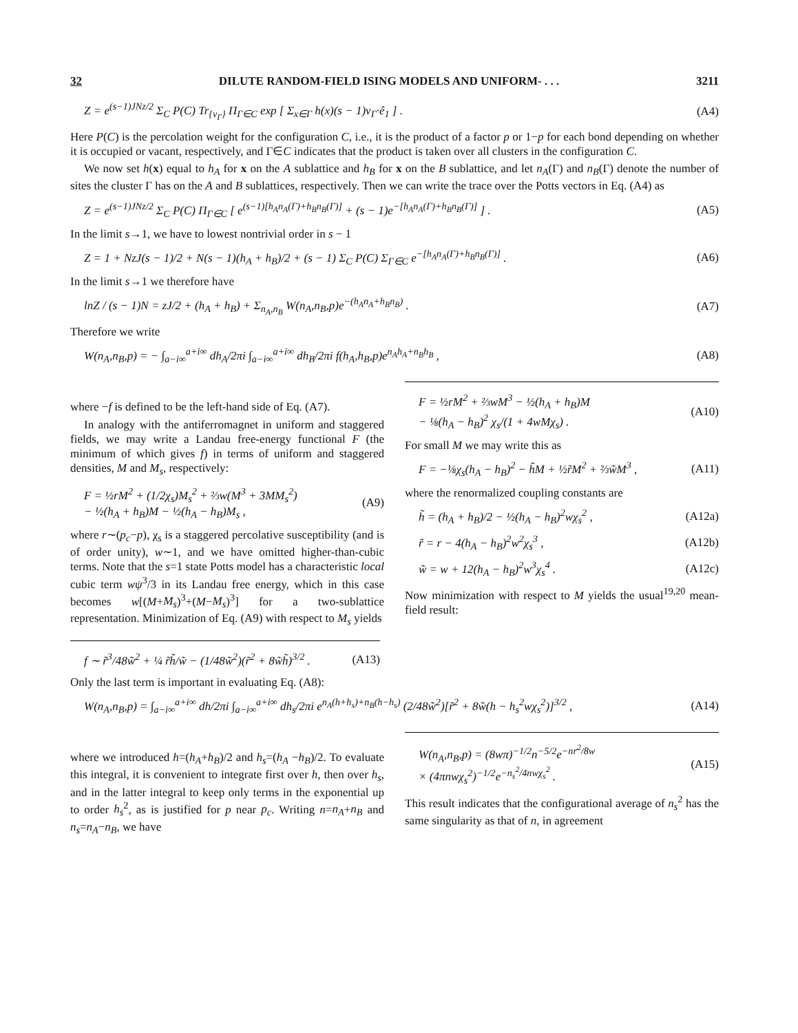32 DILUTE RANDOM-FIELD ISING MODELS AND UNIFORM- . . . 3211
Z = e<sup>(s−1)JNz/2</sup> Σ<sub>C</sub> P(C) Tr<sub>{v<sub>Γ</sub>}</sub> Π<sub>Γ∈C</sub> exp [ Σ<sub>x∈Γ</sub> h(x)(s − 1)v<sub>Γ</sub>·ê<sub>1</sub> ] . (A4)
Here P(C) is the percolation weight for the configuration C, i.e., it is the product of a factor p or 1−p for each bond depending on whether it is occupied or vacant, respectively, and Γ∈C indicates that the product is taken over all clusters in the configuration C.
We now set h(x) equal to h<sub>A</sub> for x on the A sublattice and h<sub>B</sub> for x on the B sublattice, and let n<sub>A</sub>(Γ) and n<sub>B</sub>(Γ) denote the number of sites the cluster Γ has on the A and B sublattices, respectively. Then we can write the trace over the Potts vectors in Eq. (A4) as
Z = e<sup>(s−1)JNz/2</sup> Σ<sub>C</sub> P(C) Π<sub>Γ∈C</sub> [ e<sup>(s−1)[h<sub>A</sub>n<sub>A</sub>(Γ)+h<sub>B</sub>n<sub>B</sub>(Γ)]</sup> + (s − 1)e<sup>−[h<sub>A</sub>n<sub>A</sub>(Γ)+h<sub>B</sub>n<sub>B</sub>(Γ)]</sup> ] . (A5)
In the limit s→1, we have to lowest nontrivial order in s − 1
Z = 1 + NzJ(s − 1)/2 + N(s − 1)(h<sub>A</sub> + h<sub>B</sub>)/2 + (s − 1) Σ<sub>C</sub> P(C) Σ<sub>Γ∈C</sub> e<sup>−[h<sub>A</sub>n<sub>A</sub>(Γ)+h<sub>B</sub>n<sub>B</sub>(Γ)]</sup> . (A6)
In the limit s→1 we therefore have
lnZ / (s − 1)N = zJ/2 + (h<sub>A</sub> + h<sub>B</sub>) + Σ<sub>n<sub>A</sub>,n<sub>B</sub></sub> W(n<sub>A</sub>,n<sub>B</sub>,p)e<sup>−(h<sub>A</sub>n<sub>A</sub>+h<sub>B</sub>n<sub>B</sub>)</sup> . (A7)
Therefore we write
W(n<sub>A</sub>,n<sub>B</sub>,p) = − ∫<sub>a−i∞</sub><sup>a+i∞</sup> dh<sub>A</sub>/2πi ∫<sub>a−i∞</sub><sup>a+i∞</sup> dh<sub>B</sub>/2πi f(h<sub>A</sub>,h<sub>B</sub>,p)e<sup>n<sub>A</sub>h<sub>A</sub>+n<sub>B</sub>h<sub>B</sub></sup> , (A8)
where −f is defined to be the left-hand side of Eq. (A7).
In analogy with the antiferromagnet in uniform and staggered fields, we may write a Landau free-energy functional F (the minimum of which gives f) in terms of uniform and staggered densities, M and M<sub>s</sub>, respectively:
F = ½rM<sup>2</sup> + (1/2χ<sub>s</sub>)M<sub>s</sub><sup>2</sup> + ⅔w(M<sup>3</sup> + 3MM<sub>s</sub><sup>2</sup>)
− ½(h<sub>A</sub> + h<sub>B</sub>)M − ½(h<sub>A</sub> − h<sub>B</sub>)M<sub>s</sub> , (A9)
where r∼(p<sub>c</sub>−p), χ<sub>s</sub> is a staggered percolative susceptibility (and is of order unity), w∼1, and we have omitted higher-than-cubic terms. Note that the s=1 state Potts model has a characteristic local cubic term wψ<sup>3</sup>/3 in its Landau free energy, which in this case becomes w[(M+M<sub>s</sub>)<sup>3</sup>+(M−M<sub>s</sub>)<sup>3</sup>] for a two-sublattice representation. Minimization of Eq. (A9) with respect to M<sub>s</sub> yields
F = ½rM<sup>2</sup> + ⅔wM<sup>3</sup> − ½(h<sub>A</sub> + h<sub>B</sub>)M
− ⅛(h<sub>A</sub> − h<sub>B</sub>)<sup>2</sup> χ<sub>s</sub>/(1 + 4wMχ<sub>s</sub>) . (A10)
For small M we may write this as
F = −⅛χ<sub>s</sub>(h<sub>A</sub> − h<sub>B</sub>)<sup>2</sup> − h̃M + ½r̃M<sup>2</sup> + ⅔w̃M<sup>3</sup> , (A11)
where the renormalized coupling constants are
h̃ = (h<sub>A</sub> + h<sub>B</sub>)/2 − ½(h<sub>A</sub> − h<sub>B</sub>)<sup>2</sup>wχ<sub>s</sub><sup>2</sup> , (A12a)
r̃ = r − 4(h<sub>A</sub> − h<sub>B</sub>)<sup>2</sup>w<sup>2</sup>χ<sub>s</sub><sup>3</sup> , (A12b)
w̃ = w + 12(h<sub>A</sub> − h<sub>B</sub>)<sup>2</sup>w<sup>3</sup>χ<sub>s</sub><sup>4</sup> . (A12c)
Now minimization with respect to M yields the usual<sup>19,20</sup> mean-field result:
f ∼ r̃<sup>3</sup>/48w̃<sup>2</sup> + ¼ r̃h̃/w̃ − (1/48w̃<sup>2</sup>)(r̃<sup>2</sup> + 8w̃h̃)<sup>3/2</sup> . (A13)
Only the last term is important in evaluating Eq. (A8):
W(n<sub>A</sub>,n<sub>B</sub>,p) = ∫<sub>a−i∞</sub><sup>a+i∞</sup> dh/2πi ∫<sub>a−i∞</sub><sup>a+i∞</sup> dh<sub>s</sub>/2πi e<sup>n<sub>A</sub>(h+h<sub>s</sub>)+n<sub>B</sub>(h−h<sub>s</sub>)</sup> (2/48w̃<sup>2</sup>)[r̃<sup>2</sup> + 8w̃(h − h<sub>s</sub><sup>2</sup>wχ<sub>s</sub><sup>2</sup>)]<sup>3/2</sup> , (A14)
where we introduced h=(h<sub>A</sub>+h<sub>B</sub>)/2 and h<sub>s</sub>=(h<sub>A</sub> −h<sub>B</sub>)/2. To evaluate this integral, it is convenient to integrate first over h, then over h<sub>s</sub>, and in the latter integral to keep only terms in the exponential up to order h<sub>s</sub><sup>2</sup>, as is justified for p near p<sub>c</sub>. Writing n=n<sub>A</sub>+n<sub>B</sub> and n<sub>s</sub>=n<sub>A</sub>−n<sub>B</sub>, we have
W(n<sub>A</sub>,n<sub>B</sub>,p) = (8wπ)<sup>−1/2</sup>n<sup>−5/2</sup>e<sup>−nr<sup>2</sup>/8w</sup>
× (4πnwχ<sub>s</sub><sup>2</sup>)<sup>−1/2</sup>e<sup>−n<sub>s</sub><sup>2</sup>/4nwχ<sub>s</sub><sup>2</sup></sup> . (A15)
This result indicates that the configurational average of n<sub>s</sub><sup>2</sup> has the same singularity as that of n, in agreement